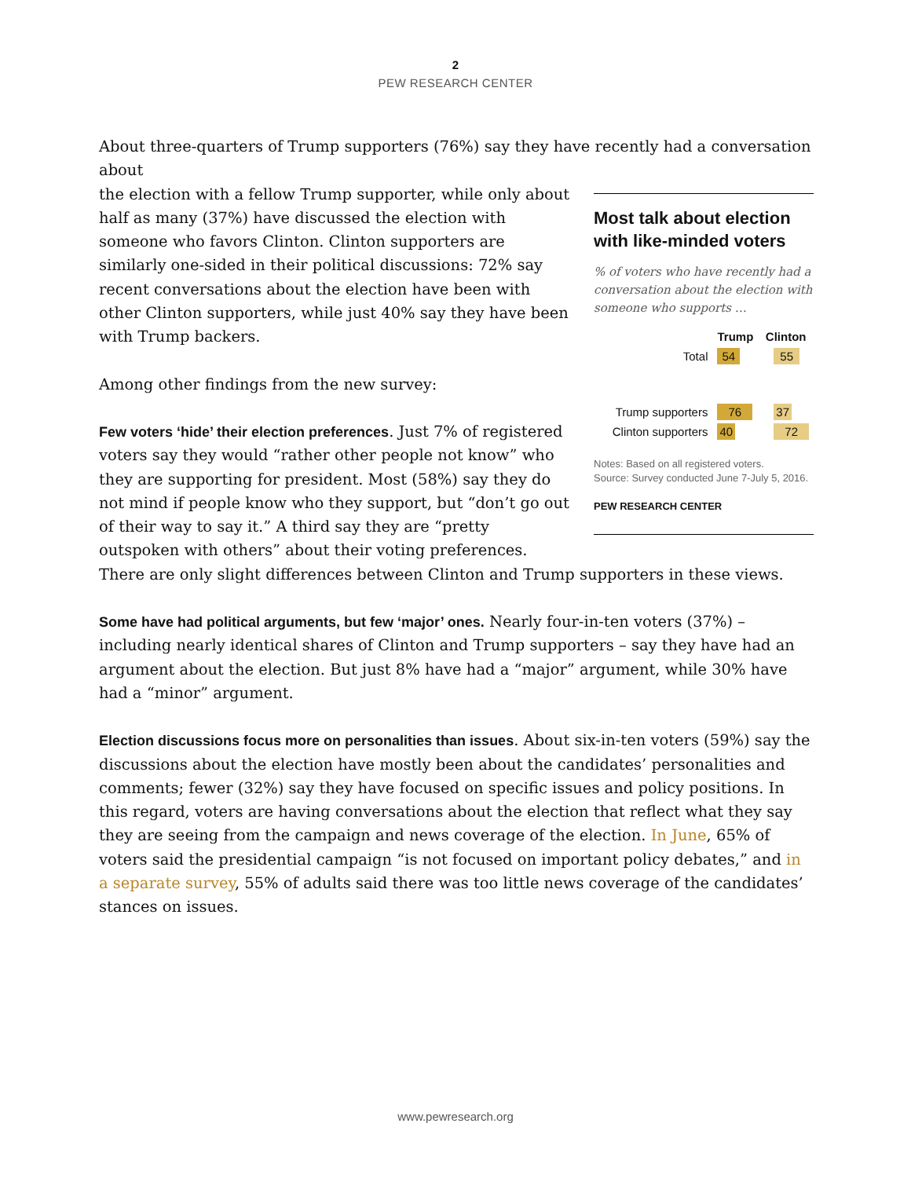2
PEW RESEARCH CENTER
About three-quarters of Trump supporters (76%) say they have recently had a conversation about
Most talk about election with like-minded voters
% of voters who have recently had a conversation about the election with someone who supports …
| | Trump | Clinton |
| --- | --- | --- |
| Total | 54 | 55 |
| Trump supporters | 76 | 37 |
| Clinton supporters | 40 | 72 |
Notes: Based on all registered voters.
Source: Survey conducted June 7-July 5, 2016.
PEW RESEARCH CENTER
the election with a fellow Trump supporter, while only about half as many (37%) have discussed the election with someone who favors Clinton. Clinton supporters are similarly one-sided in their political discussions: 72% say recent conversations about the election have been with other Clinton supporters, while just 40% say they have been with Trump backers.
Among other findings from the new survey:
Few voters ‘hide’ their election preferences. Just 7% of registered voters say they would “rather other people not know” who they are supporting for president. Most (58%) say they do not mind if people know who they support, but “don’t go out of their way to say it.” A third say they are “pretty outspoken with others” about their voting preferences. There are only slight differences between Clinton and Trump supporters in these views.
Some have had political arguments, but few ‘major’ ones. Nearly four-in-ten voters (37%) – including nearly identical shares of Clinton and Trump supporters – say they have had an argument about the election. But just 8% have had a “major” argument, while 30% have had a “minor” argument.
Election discussions focus more on personalities than issues. About six-in-ten voters (59%) say the discussions about the election have mostly been about the candidates’ personalities and comments; fewer (32%) say they have focused on specific issues and policy positions. In this regard, voters are having conversations about the election that reflect what they say they are seeing from the campaign and news coverage of the election. In June, 65% of voters said the presidential campaign “is not focused on important policy debates,” and in a separate survey, 55% of adults said there was too little news coverage of the candidates’ stances on issues.
www.pewresearch.org